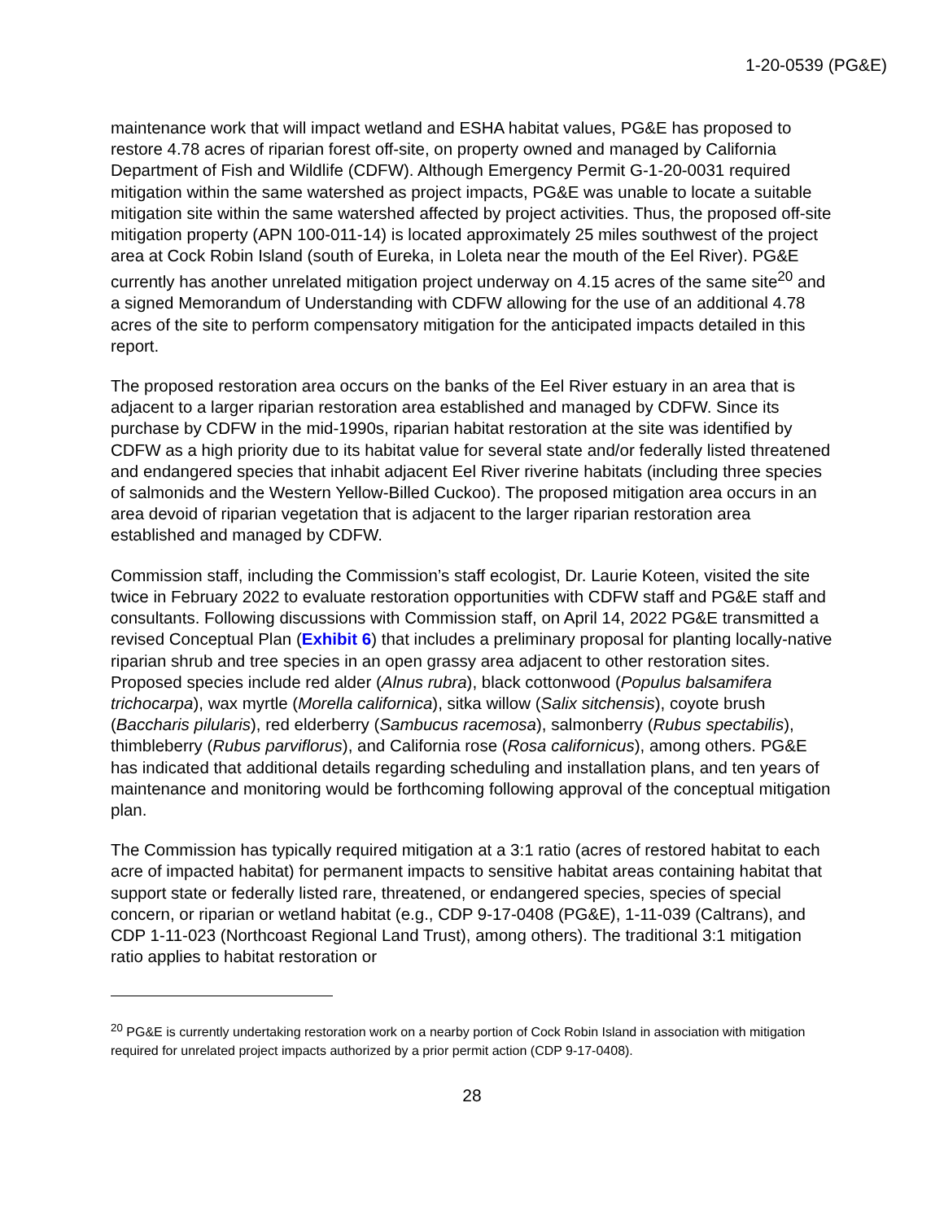1-20-0539 (PG&E)
maintenance work that will impact wetland and ESHA habitat values, PG&E has proposed to restore 4.78 acres of riparian forest off-site, on property owned and managed by California Department of Fish and Wildlife (CDFW). Although Emergency Permit G-1-20-0031 required mitigation within the same watershed as project impacts, PG&E was unable to locate a suitable mitigation site within the same watershed affected by project activities. Thus, the proposed off-site mitigation property (APN 100-011-14) is located approximately 25 miles southwest of the project area at Cock Robin Island (south of Eureka, in Loleta near the mouth of the Eel River). PG&E currently has another unrelated mitigation project underway on 4.15 acres of the same site<sup>20</sup> and a signed Memorandum of Understanding with CDFW allowing for the use of an additional 4.78 acres of the site to perform compensatory mitigation for the anticipated impacts detailed in this report.
The proposed restoration area occurs on the banks of the Eel River estuary in an area that is adjacent to a larger riparian restoration area established and managed by CDFW. Since its purchase by CDFW in the mid-1990s, riparian habitat restoration at the site was identified by CDFW as a high priority due to its habitat value for several state and/or federally listed threatened and endangered species that inhabit adjacent Eel River riverine habitats (including three species of salmonids and the Western Yellow-Billed Cuckoo). The proposed mitigation area occurs in an area devoid of riparian vegetation that is adjacent to the larger riparian restoration area established and managed by CDFW.
Commission staff, including the Commission’s staff ecologist, Dr. Laurie Koteen, visited the site twice in February 2022 to evaluate restoration opportunities with CDFW staff and PG&E staff and consultants. Following discussions with Commission staff, on April 14, 2022 PG&E transmitted a revised Conceptual Plan (Exhibit 6) that includes a preliminary proposal for planting locally-native riparian shrub and tree species in an open grassy area adjacent to other restoration sites. Proposed species include red alder (Alnus rubra), black cottonwood (Populus balsamifera trichocarpa), wax myrtle (Morella californica), sitka willow (Salix sitchensis), coyote brush (Baccharis pilularis), red elderberry (Sambucus racemosa), salmonberry (Rubus spectabilis), thimbleberry (Rubus parviflorus), and California rose (Rosa californicus), among others. PG&E has indicated that additional details regarding scheduling and installation plans, and ten years of maintenance and monitoring would be forthcoming following approval of the conceptual mitigation plan.
The Commission has typically required mitigation at a 3:1 ratio (acres of restored habitat to each acre of impacted habitat) for permanent impacts to sensitive habitat areas containing habitat that support state or federally listed rare, threatened, or endangered species, species of special concern, or riparian or wetland habitat (e.g., CDP 9-17-0408 (PG&E), 1-11-039 (Caltrans), and CDP 1-11-023 (Northcoast Regional Land Trust), among others). The traditional 3:1 mitigation ratio applies to habitat restoration or
<sup>20</sup> PG&E is currently undertaking restoration work on a nearby portion of Cock Robin Island in association with mitigation required for unrelated project impacts authorized by a prior permit action (CDP 9-17-0408).
28